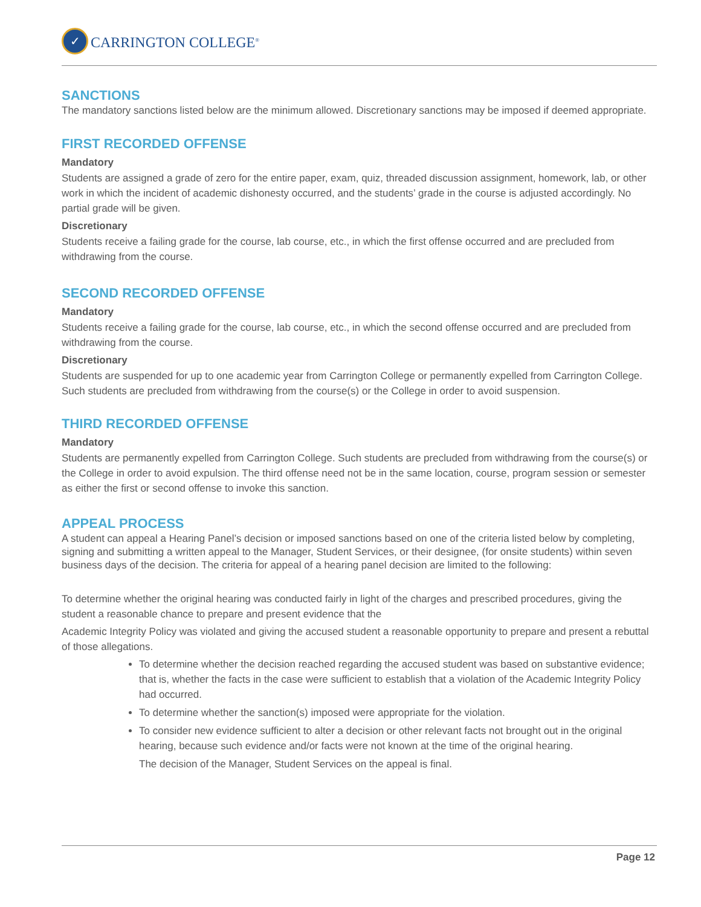✓
CARRINGTON COLLEGE<sup>®</sup>
SANCTIONS
The mandatory sanctions listed below are the minimum allowed. Discretionary sanctions may be imposed if deemed appropriate.
FIRST RECORDED OFFENSE
Mandatory
Students are assigned a grade of zero for the entire paper, exam, quiz, threaded discussion assignment, homework, lab, or other work in which the incident of academic dishonesty occurred, and the students’ grade in the course is adjusted accordingly. No partial grade will be given.
Discretionary
Students receive a failing grade for the course, lab course, etc., in which the first offense occurred and are precluded from withdrawing from the course.
SECOND RECORDED OFFENSE
Mandatory
Students receive a failing grade for the course, lab course, etc., in which the second offense occurred and are precluded from withdrawing from the course.
Discretionary
Students are suspended for up to one academic year from Carrington College or permanently expelled from Carrington College. Such students are precluded from withdrawing from the course(s) or the College in order to avoid suspension.
THIRD RECORDED OFFENSE
Mandatory
Students are permanently expelled from Carrington College. Such students are precluded from withdrawing from the course(s) or the College in order to avoid expulsion. The third offense need not be in the same location, course, program session or semester as either the first or second offense to invoke this sanction.
APPEAL PROCESS
A student can appeal a Hearing Panel’s decision or imposed sanctions based on one of the criteria listed below by completing, signing and submitting a written appeal to the Manager, Student Services, or their designee, (for onsite students) within seven business days of the decision. The criteria for appeal of a hearing panel decision are limited to the following:
To determine whether the original hearing was conducted fairly in light of the charges and prescribed procedures, giving the student a reasonable chance to prepare and present evidence that the
Academic Integrity Policy was violated and giving the accused student a reasonable opportunity to prepare and present a rebuttal of those allegations.
To determine whether the decision reached regarding the accused student was based on substantive evidence; that is, whether the facts in the case were sufficient to establish that a violation of the Academic Integrity Policy had occurred.
To determine whether the sanction(s) imposed were appropriate for the violation.
To consider new evidence sufficient to alter a decision or other relevant facts not brought out in the original hearing, because such evidence and/or facts were not known at the time of the original hearing.
The decision of the Manager, Student Services on the appeal is final.
Page 12